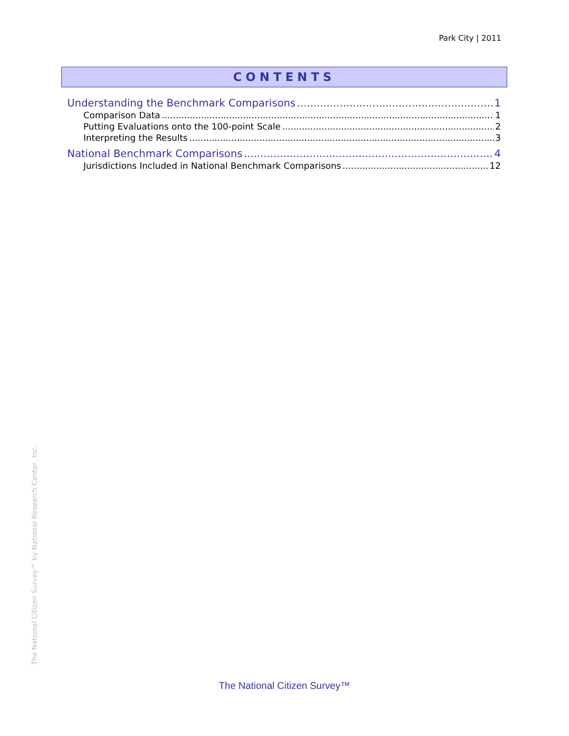Park City | 2011
CONTENTS
Understanding the Benchmark Comparisons 1
Comparison Data 1
Putting Evaluations onto the 100-point Scale 2
Interpreting the Results 3
National Benchmark Comparisons 4
Jurisdictions Included in National Benchmark Comparisons 12
The National Citizen Survey™ by National Research Center, Inc.
The National Citizen Survey™